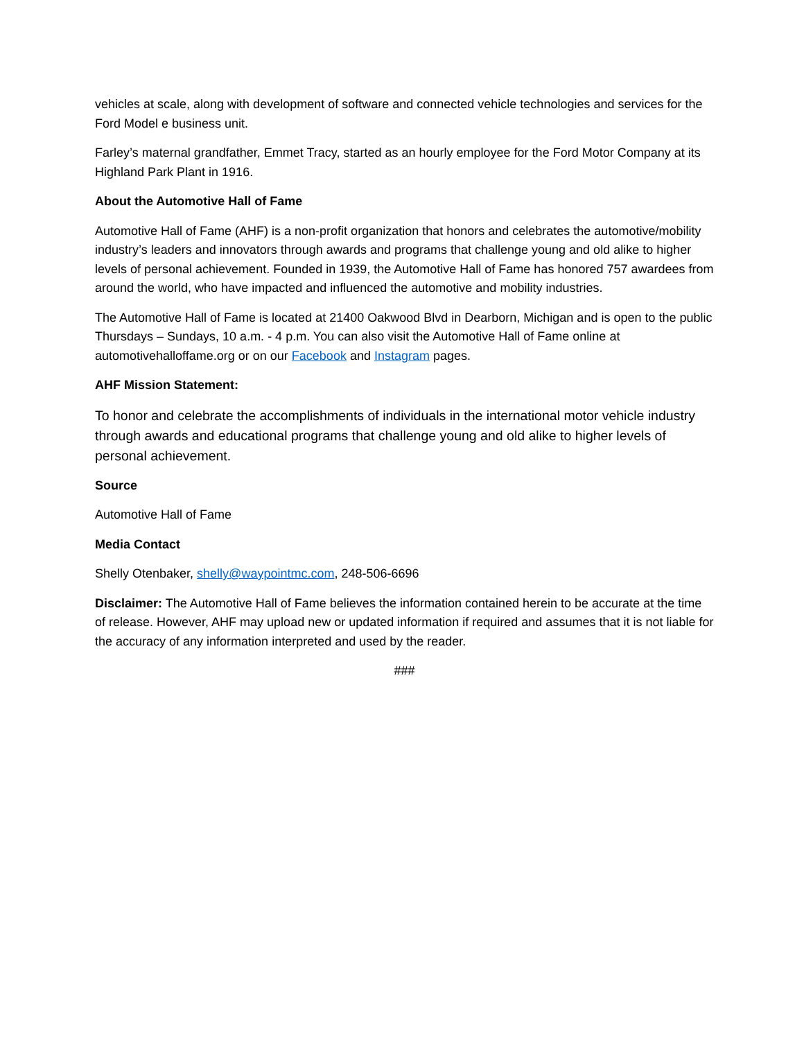vehicles at scale, along with development of software and connected vehicle technologies and services for the Ford Model e business unit.
Farley’s maternal grandfather, Emmet Tracy, started as an hourly employee for the Ford Motor Company at its Highland Park Plant in 1916.
About the Automotive Hall of Fame
Automotive Hall of Fame (AHF) is a non-profit organization that honors and celebrates the automotive/mobility industry’s leaders and innovators through awards and programs that challenge young and old alike to higher levels of personal achievement. Founded in 1939, the Automotive Hall of Fame has honored 757 awardees from around the world, who have impacted and influenced the automotive and mobility industries.
The Automotive Hall of Fame is located at 21400 Oakwood Blvd in Dearborn, Michigan and is open to the public Thursdays – Sundays, 10 a.m. - 4 p.m. You can also visit the Automotive Hall of Fame online at automotivehalloffame.org or on our Facebook and Instagram pages.
AHF Mission Statement:
To honor and celebrate the accomplishments of individuals in the international motor vehicle industry through awards and educational programs that challenge young and old alike to higher levels of personal achievement.
Source
Automotive Hall of Fame
Media Contact
Shelly Otenbaker, shelly@waypointmc.com, 248-506-6696
Disclaimer: The Automotive Hall of Fame believes the information contained herein to be accurate at the time of release. However, AHF may upload new or updated information if required and assumes that it is not liable for the accuracy of any information interpreted and used by the reader.
###